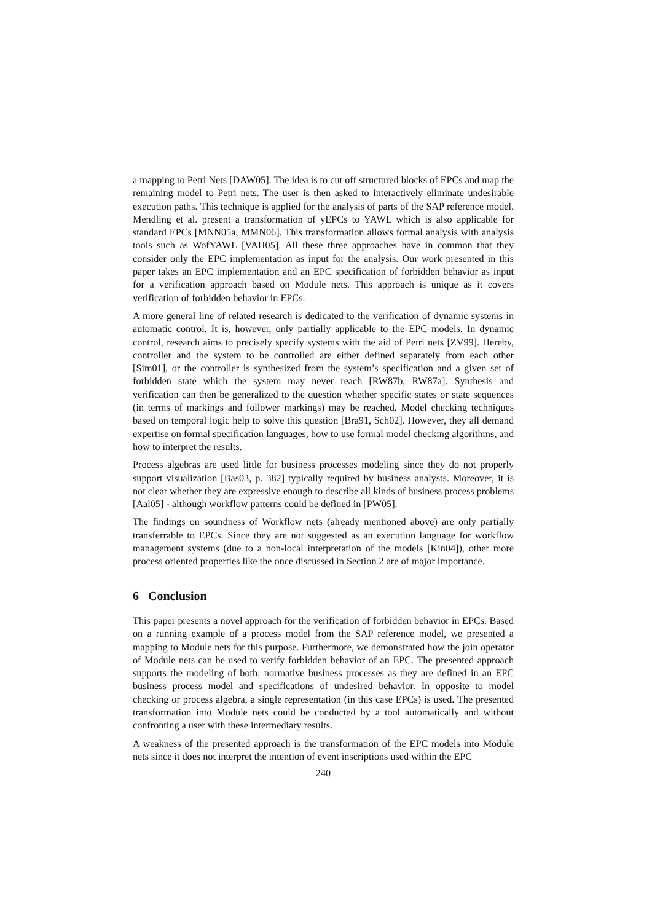a mapping to Petri Nets [DAW05]. The idea is to cut off structured blocks of EPCs and map the remaining model to Petri nets. The user is then asked to interactively eliminate undesirable execution paths. This technique is applied for the analysis of parts of the SAP reference model. Mendling et al. present a transformation of yEPCs to YAWL which is also applicable for standard EPCs [MNN05a, MMN06]. This transformation allows formal analysis with analysis tools such as WofYAWL [VAH05]. All these three approaches have in common that they consider only the EPC implementation as input for the analysis. Our work presented in this paper takes an EPC implementation and an EPC specification of forbidden behavior as input for a verification approach based on Module nets. This approach is unique as it covers verification of forbidden behavior in EPCs.
A more general line of related research is dedicated to the verification of dynamic systems in automatic control. It is, however, only partially applicable to the EPC models. In dynamic control, research aims to precisely specify systems with the aid of Petri nets [ZV99]. Hereby, controller and the system to be controlled are either defined separately from each other [Sim01], or the controller is synthesized from the system’s specification and a given set of forbidden state which the system may never reach [RW87b, RW87a]. Synthesis and verification can then be generalized to the question whether specific states or state sequences (in terms of markings and follower markings) may be reached. Model checking techniques based on temporal logic help to solve this question [Bra91, Sch02]. However, they all demand expertise on formal specification languages, how to use formal model checking algorithms, and how to interpret the results.
Process algebras are used little for business processes modeling since they do not properly support visualization [Bas03, p. 382] typically required by business analysts. Moreover, it is not clear whether they are expressive enough to describe all kinds of business process problems [Aal05] - although workflow patterns could be defined in [PW05].
The findings on soundness of Workflow nets (already mentioned above) are only partially transferrable to EPCs. Since they are not suggested as an execution language for workflow management systems (due to a non-local interpretation of the models [Kin04]), other more process oriented properties like the once discussed in Section 2 are of major importance.
6 Conclusion
This paper presents a novel approach for the verification of forbidden behavior in EPCs. Based on a running example of a process model from the SAP reference model, we presented a mapping to Module nets for this purpose. Furthermore, we demonstrated how the join operator of Module nets can be used to verify forbidden behavior of an EPC. The presented approach supports the modeling of both: normative business processes as they are defined in an EPC business process model and specifications of undesired behavior. In opposite to model checking or process algebra, a single representation (in this case EPCs) is used. The presented transformation into Module nets could be conducted by a tool automatically and without confronting a user with these intermediary results.
A weakness of the presented approach is the transformation of the EPC models into Module nets since it does not interpret the intention of event inscriptions used within the EPC
240